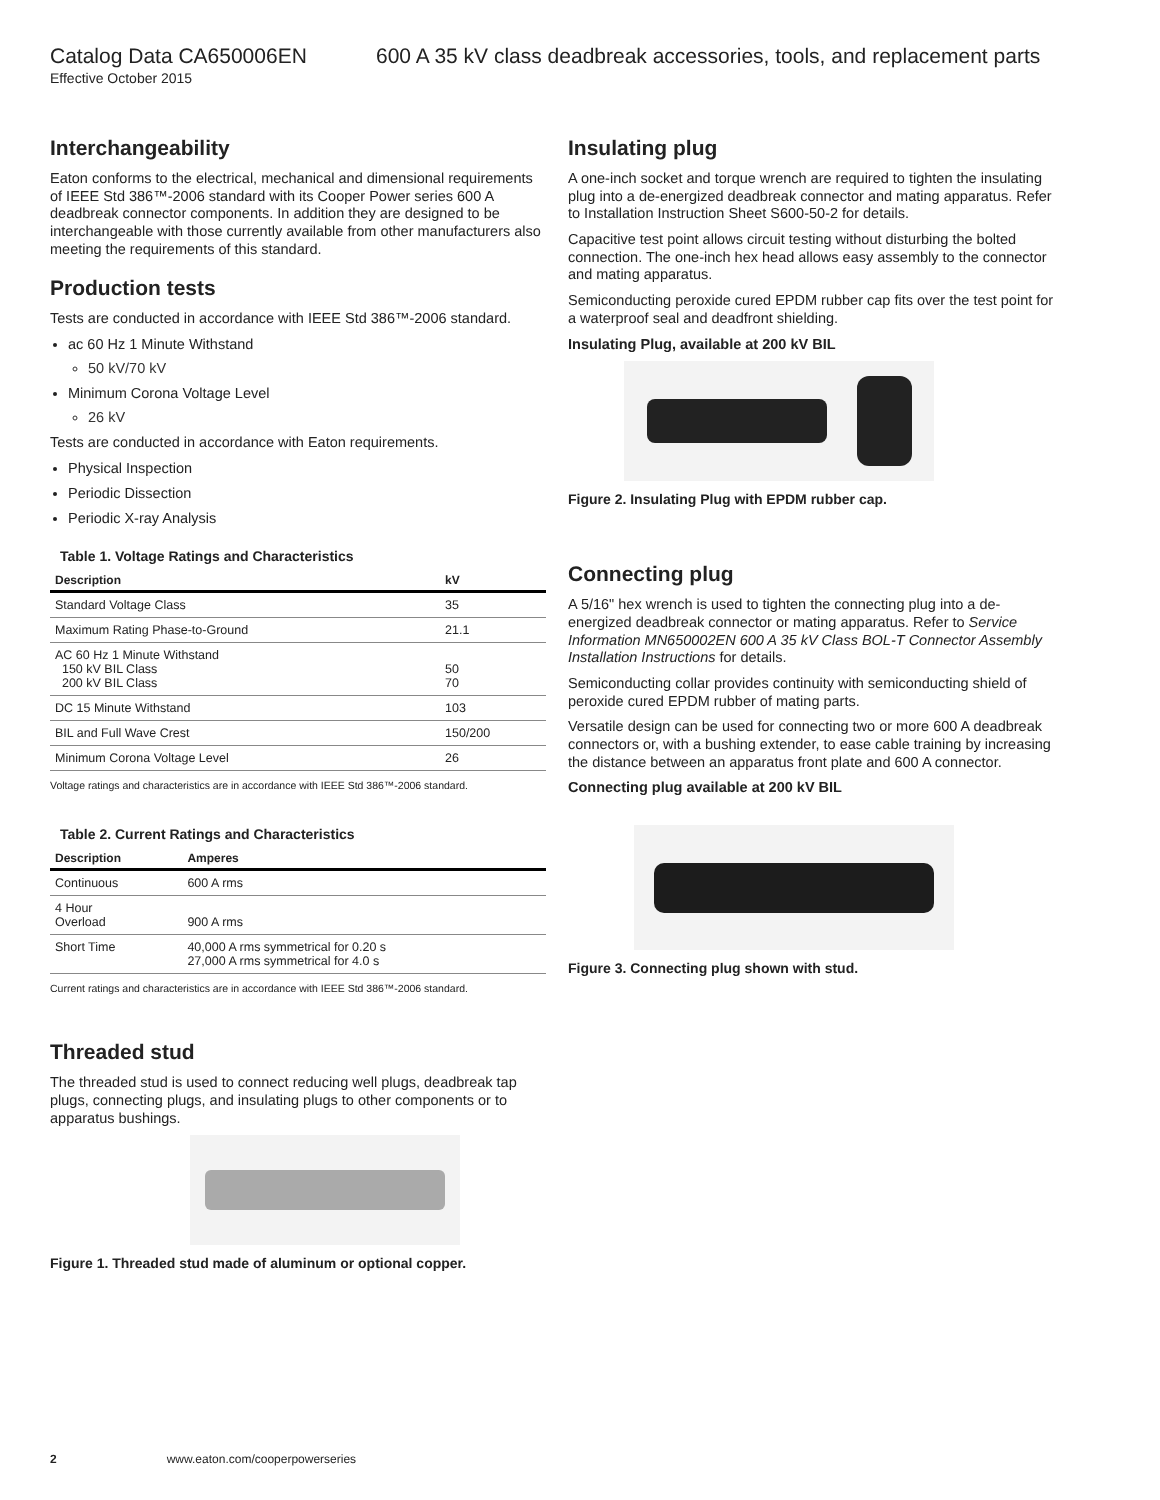Catalog Data CA650006EN 600 A 35 kV class deadbreak accessories, tools, and replacement parts
Effective October 2015
Interchangeability
Eaton conforms to the electrical, mechanical and dimensional requirements of IEEE Std 386™-2006 standard with its Cooper Power series 600 A deadbreak connector components. In addition they are designed to be interchangeable with those currently available from other manufacturers also meeting the requirements of this standard.
Production tests
Tests are conducted in accordance with IEEE Std 386™-2006 standard.
ac 60 Hz 1 Minute Withstand
50 kV/70 kV
Minimum Corona Voltage Level
26 kV
Tests are conducted in accordance with Eaton requirements.
Physical Inspection
Periodic Dissection
Periodic X-ray Analysis
Table 1. Voltage Ratings and Characteristics
| Description | kV |
| --- | --- |
| Standard Voltage Class | 35 |
| Maximum Rating Phase-to-Ground | 21.1 |
| AC 60 Hz 1 Minute Withstand 150 kV BIL Class 200 kV BIL Class | 50 70 |
| DC 15 Minute Withstand | 103 |
| BIL and Full Wave Crest | 150/200 |
| Minimum Corona Voltage Level | 26 |
Voltage ratings and characteristics are in accordance with IEEE Std 386™-2006 standard.
Table 2. Current Ratings and Characteristics
| Description | Amperes |
| --- | --- |
| Continuous | 600 A rms |
| 4 Hour Overload | 900 A rms |
| Short Time | 40,000 A rms symmetrical for 0.20 s 27,000 A rms symmetrical for 4.0 s |
Current ratings and characteristics are in accordance with IEEE Std 386™-2006 standard.
Threaded stud
The threaded stud is used to connect reducing well plugs, deadbreak tap plugs, connecting plugs, and insulating plugs to other components or to apparatus bushings.
Figure 1. Threaded stud made of aluminum or optional copper.
Insulating plug
A one-inch socket and torque wrench are required to tighten the insulating plug into a de-energized deadbreak connector and mating apparatus. Refer to Installation Instruction Sheet S600-50-2 for details.
Capacitive test point allows circuit testing without disturbing the bolted connection. The one-inch hex head allows easy assembly to the connector and mating apparatus.
Semiconducting peroxide cured EPDM rubber cap fits over the test point for a waterproof seal and deadfront shielding.
Insulating Plug, available at 200 kV BIL
Figure 2. Insulating Plug with EPDM rubber cap.
Connecting plug
A 5/16" hex wrench is used to tighten the connecting plug into a de-energized deadbreak connector or mating apparatus. Refer to Service Information MN650002EN 600 A 35 kV Class BOL-T Connector Assembly Installation Instructions for details.
Semiconducting collar provides continuity with semiconducting shield of peroxide cured EPDM rubber of mating parts.
Versatile design can be used for connecting two or more 600 A deadbreak connectors or, with a bushing extender, to ease cable training by increasing the distance between an apparatus front plate and 600 A connector.
Connecting plug available at 200 kV BIL
Figure 3. Connecting plug shown with stud.
2 www.eaton.com/cooperpowerseries